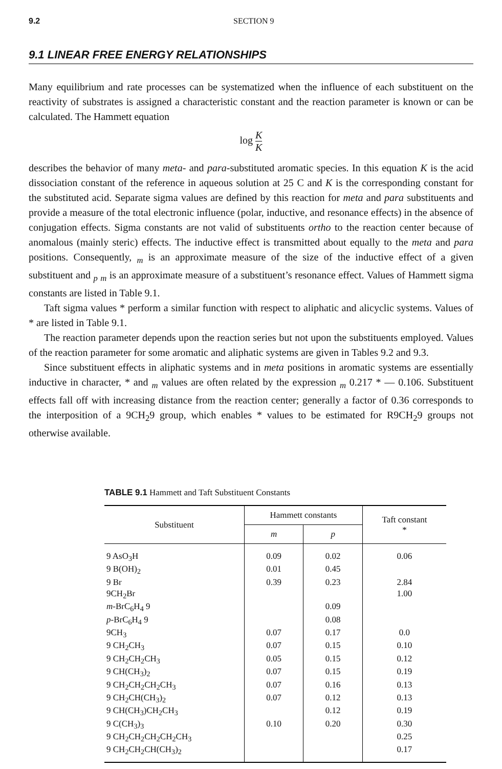9.2 SECTION 9
9.1 LINEAR FREE ENERGY RELATIONSHIPS
Many equilibrium and rate processes can be systematized when the influence of each substituent on the reactivity of substrates is assigned a characteristic constant and the reaction parameter is known or can be calculated. The Hammett equation
log K
K
describes the behavior of many meta- and para-substituted aromatic species. In this equation K is the acid dissociation constant of the reference in aqueous solution at 25 C and K is the corresponding constant for the substituted acid. Separate sigma values are defined by this reaction for meta and para substituents and provide a measure of the total electronic influence (polar, inductive, and resonance effects) in the absence of conjugation effects. Sigma constants are not valid of substituents ortho to the reaction center because of anomalous (mainly steric) effects. The inductive effect is transmitted about equally to the meta and para positions. Consequently, <sub>m</sub> is an approximate measure of the size of the inductive effect of a given substituent and <sub>p</sub> <sub>m</sub> is an approximate measure of a substituent’s resonance effect. Values of Hammett sigma constants are listed in Table 9.1.
Taft sigma values * perform a similar function with respect to aliphatic and alicyclic systems. Values of * are listed in Table 9.1.
The reaction parameter depends upon the reaction series but not upon the substituents employed. Values of the reaction parameter for some aromatic and aliphatic systems are given in Tables 9.2 and 9.3.
Since substituent effects in aliphatic systems and in meta positions in aromatic systems are essentially inductive in character, * and <sub>m</sub> values are often related by the expression <sub>m</sub> 0.217 * — 0.106. Substituent effects fall off with increasing distance from the reaction center; generally a factor of 0.36 corresponds to the interposition of a 9CH<sub>2</sub>9 group, which enables * values to be estimated for R9CH<sub>2</sub>9 groups not otherwise available.
TABLE 9.1 Hammett and Taft Substituent Constants
| Substituent | Hammett constants | | Taft constant * |
| --- | --- | --- | --- |
| | m | p | |
| 9 AsO<sub>3</sub>H | 0.09 | 0.02 | 0.06 |
| 9 B(OH)<sub>2</sub> | 0.01 | 0.45 | |
| 9 Br | 0.39 | 0.23 | 2.84 |
| 9CH<sub>2</sub>Br | | | 1.00 |
| m -BrC<sub>6</sub>H<sub>4</sub> 9 | | 0.09 | |
| p -BrC<sub>6</sub>H<sub>4</sub> 9 | | 0.08 | |
| 9CH<sub>3</sub> | 0.07 | 0.17 | 0.0 |
| 9 CH<sub>2</sub>CH<sub>3</sub> | 0.07 | 0.15 | 0.10 |
| 9 CH<sub>2</sub>CH<sub>2</sub>CH<sub>3</sub> | 0.05 | 0.15 | 0.12 |
| 9 CH(CH<sub>3</sub>)<sub>2</sub> | 0.07 | 0.15 | 0.19 |
| 9 CH<sub>2</sub>CH<sub>2</sub>CH<sub>2</sub>CH<sub>3</sub> | 0.07 | 0.16 | 0.13 |
| 9 CH<sub>2</sub>CH(CH<sub>3</sub>)<sub>2</sub> | 0.07 | 0.12 | 0.13 |
| 9 CH(CH<sub>3</sub>)CH<sub>2</sub>CH<sub>3</sub> | | 0.12 | 0.19 |
| 9 C(CH<sub>3</sub>)<sub>3</sub> | 0.10 | 0.20 | 0.30 |
| 9 CH<sub>2</sub>CH<sub>2</sub>CH<sub>2</sub>CH<sub>2</sub>CH<sub>3</sub> | | | 0.25 |
| 9 CH<sub>2</sub>CH<sub>2</sub>CH(CH<sub>3</sub>)<sub>2</sub> | | | 0.17 |